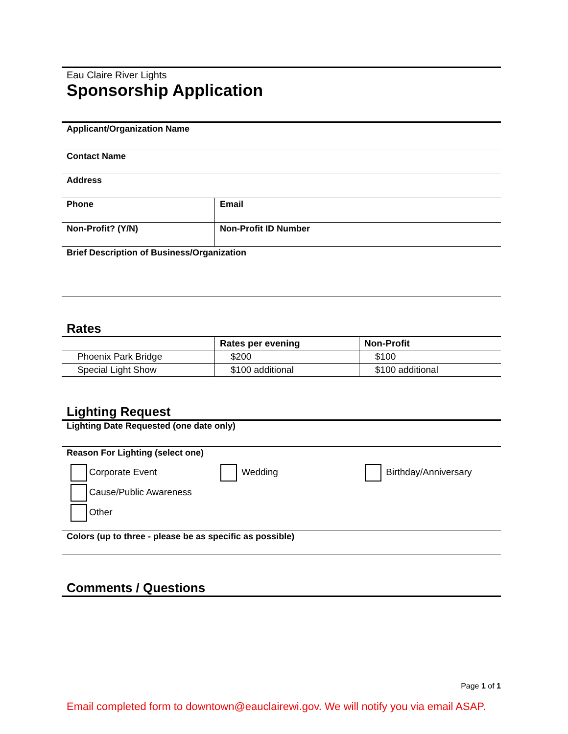Eau Claire River Lights
Sponsorship Application
Applicant/Organization Name
Contact Name
Address
| Phone | Email |
| Non-Profit? (Y/N) | Non-Profit ID Number |
Brief Description of Business/Organization
Rates
| | Rates per evening | Non-Profit |
| --- | --- | --- |
| Phoenix Park Bridge | $200 | $100 |
| Special Light Show | $100 additional | $100 additional |
Lighting Request
Lighting Date Requested (one date only)
Reason For Lighting (select one)
Corporate Event Wedding Birthday/Anniversary
Cause/Public Awareness
Other
Colors (up to three - please be as specific as possible)
Comments / Questions
Page 1 of 1
Email completed form to downtown@eauclairewi.gov. We will notify you via email ASAP.